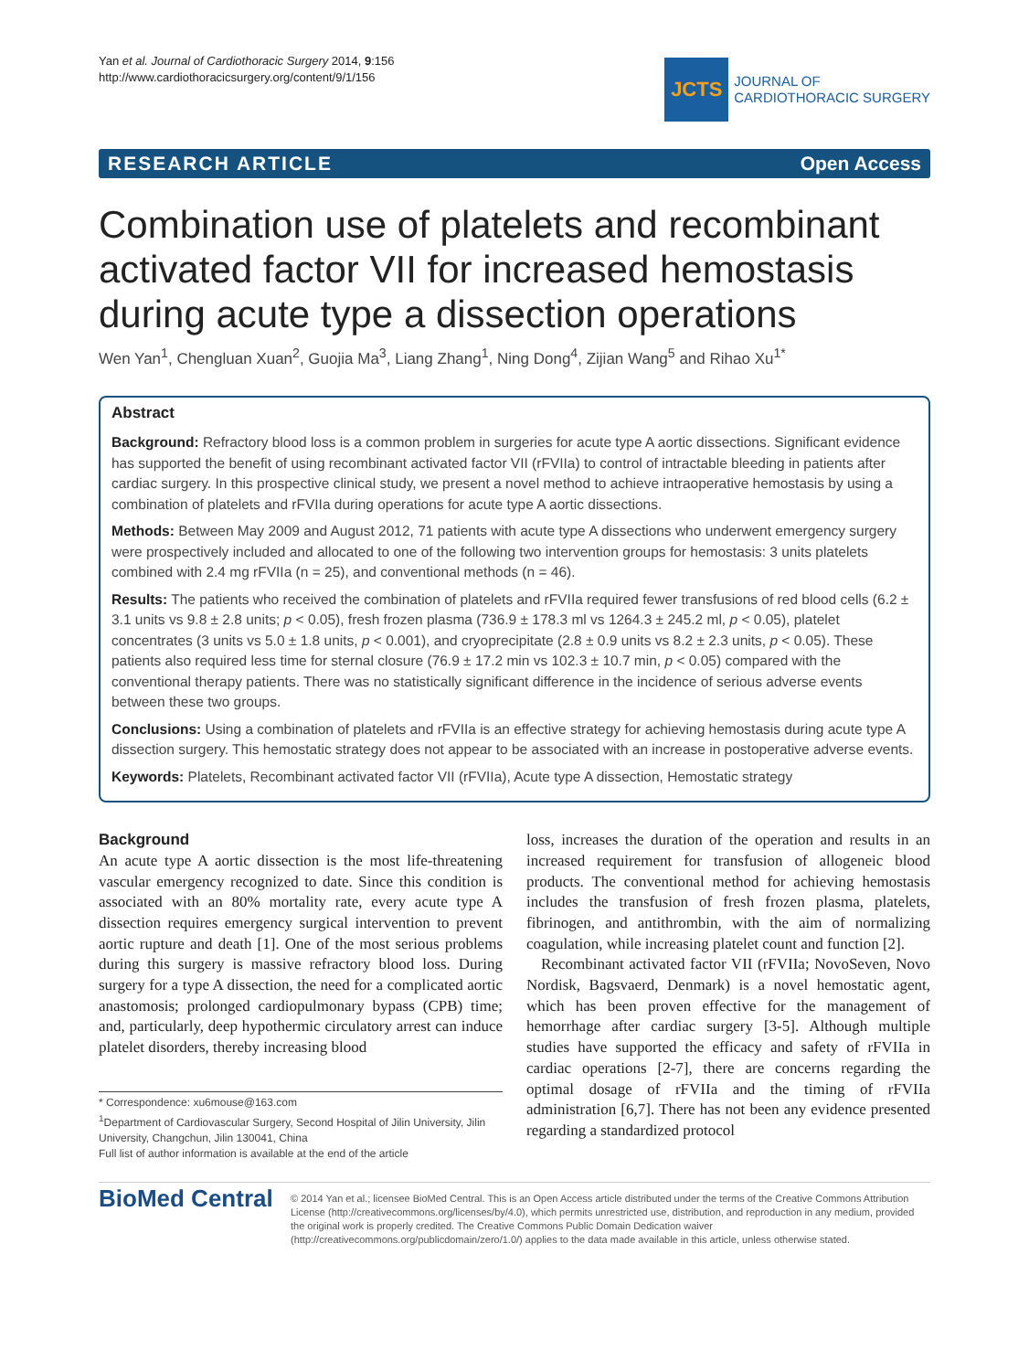Yan et al. Journal of Cardiothoracic Surgery 2014, 9:156
http://www.cardiothoracicsurgery.org/content/9/1/156
JCTS
JOURNAL OF
CARDIOTHORACIC SURGERY
RESEARCH ARTICLE Open Access
Combination use of platelets and recombinant activated factor VII for increased hemostasis during acute type a dissection operations
Wen Yan<sup>1</sup>, Chengluan Xuan<sup>2</sup>, Guojia Ma<sup>3</sup>, Liang Zhang<sup>1</sup>, Ning Dong<sup>4</sup>, Zijian Wang<sup>5</sup> and Rihao Xu<sup>1*</sup>
Abstract
Background: Refractory blood loss is a common problem in surgeries for acute type A aortic dissections. Significant evidence has supported the benefit of using recombinant activated factor VII (rFVIIa) to control of intractable bleeding in patients after cardiac surgery. In this prospective clinical study, we present a novel method to achieve intraoperative hemostasis by using a combination of platelets and rFVIIa during operations for acute type A aortic dissections.
Methods: Between May 2009 and August 2012, 71 patients with acute type A dissections who underwent emergency surgery were prospectively included and allocated to one of the following two intervention groups for hemostasis: 3 units platelets combined with 2.4 mg rFVIIa (n = 25), and conventional methods (n = 46).
Results: The patients who received the combination of platelets and rFVIIa required fewer transfusions of red blood cells (6.2 ± 3.1 units vs 9.8 ± 2.8 units; p < 0.05), fresh frozen plasma (736.9 ± 178.3 ml vs 1264.3 ± 245.2 ml, p < 0.05), platelet concentrates (3 units vs 5.0 ± 1.8 units, p < 0.001), and cryoprecipitate (2.8 ± 0.9 units vs 8.2 ± 2.3 units, p < 0.05). These patients also required less time for sternal closure (76.9 ± 17.2 min vs 102.3 ± 10.7 min, p < 0.05) compared with the conventional therapy patients. There was no statistically significant difference in the incidence of serious adverse events between these two groups.
Conclusions: Using a combination of platelets and rFVIIa is an effective strategy for achieving hemostasis during acute type A dissection surgery. This hemostatic strategy does not appear to be associated with an increase in postoperative adverse events.
Keywords: Platelets, Recombinant activated factor VII (rFVIIa), Acute type A dissection, Hemostatic strategy
Background
An acute type A aortic dissection is the most life-threatening vascular emergency recognized to date. Since this condition is associated with an 80% mortality rate, every acute type A dissection requires emergency surgical intervention to prevent aortic rupture and death [1]. One of the most serious problems during this surgery is massive refractory blood loss. During surgery for a type A dissection, the need for a complicated aortic anastomosis; prolonged cardiopulmonary bypass (CPB) time; and, particularly, deep hypothermic circulatory arrest can induce platelet disorders, thereby increasing blood
* Correspondence: xu6mouse@163.com
<sup>1</sup> Department of Cardiovascular Surgery, Second Hospital of Jilin University, Jilin University, Changchun, Jilin 130041, China
Full list of author information is available at the end of the article
loss, increases the duration of the operation and results in an increased requirement for transfusion of allogeneic blood products. The conventional method for achieving hemostasis includes the transfusion of fresh frozen plasma, platelets, fibrinogen, and antithrombin, with the aim of normalizing coagulation, while increasing platelet count and function [2].
Recombinant activated factor VII (rFVIIa; NovoSeven, Novo Nordisk, Bagsvaerd, Denmark) is a novel hemostatic agent, which has been proven effective for the management of hemorrhage after cardiac surgery [3-5]. Although multiple studies have supported the efficacy and safety of rFVIIa in cardiac operations [2-7], there are concerns regarding the optimal dosage of rFVIIa and the timing of rFVIIa administration [6,7]. There has not been any evidence presented regarding a standardized protocol
BioMed Central
© 2014 Yan et al.; licensee BioMed Central. This is an Open Access article distributed under the terms of the Creative Commons Attribution License (http://creativecommons.org/licenses/by/4.0), which permits unrestricted use, distribution, and reproduction in any medium, provided the original work is properly credited. The Creative Commons Public Domain Dedication waiver (http://creativecommons.org/publicdomain/zero/1.0/) applies to the data made available in this article, unless otherwise stated.